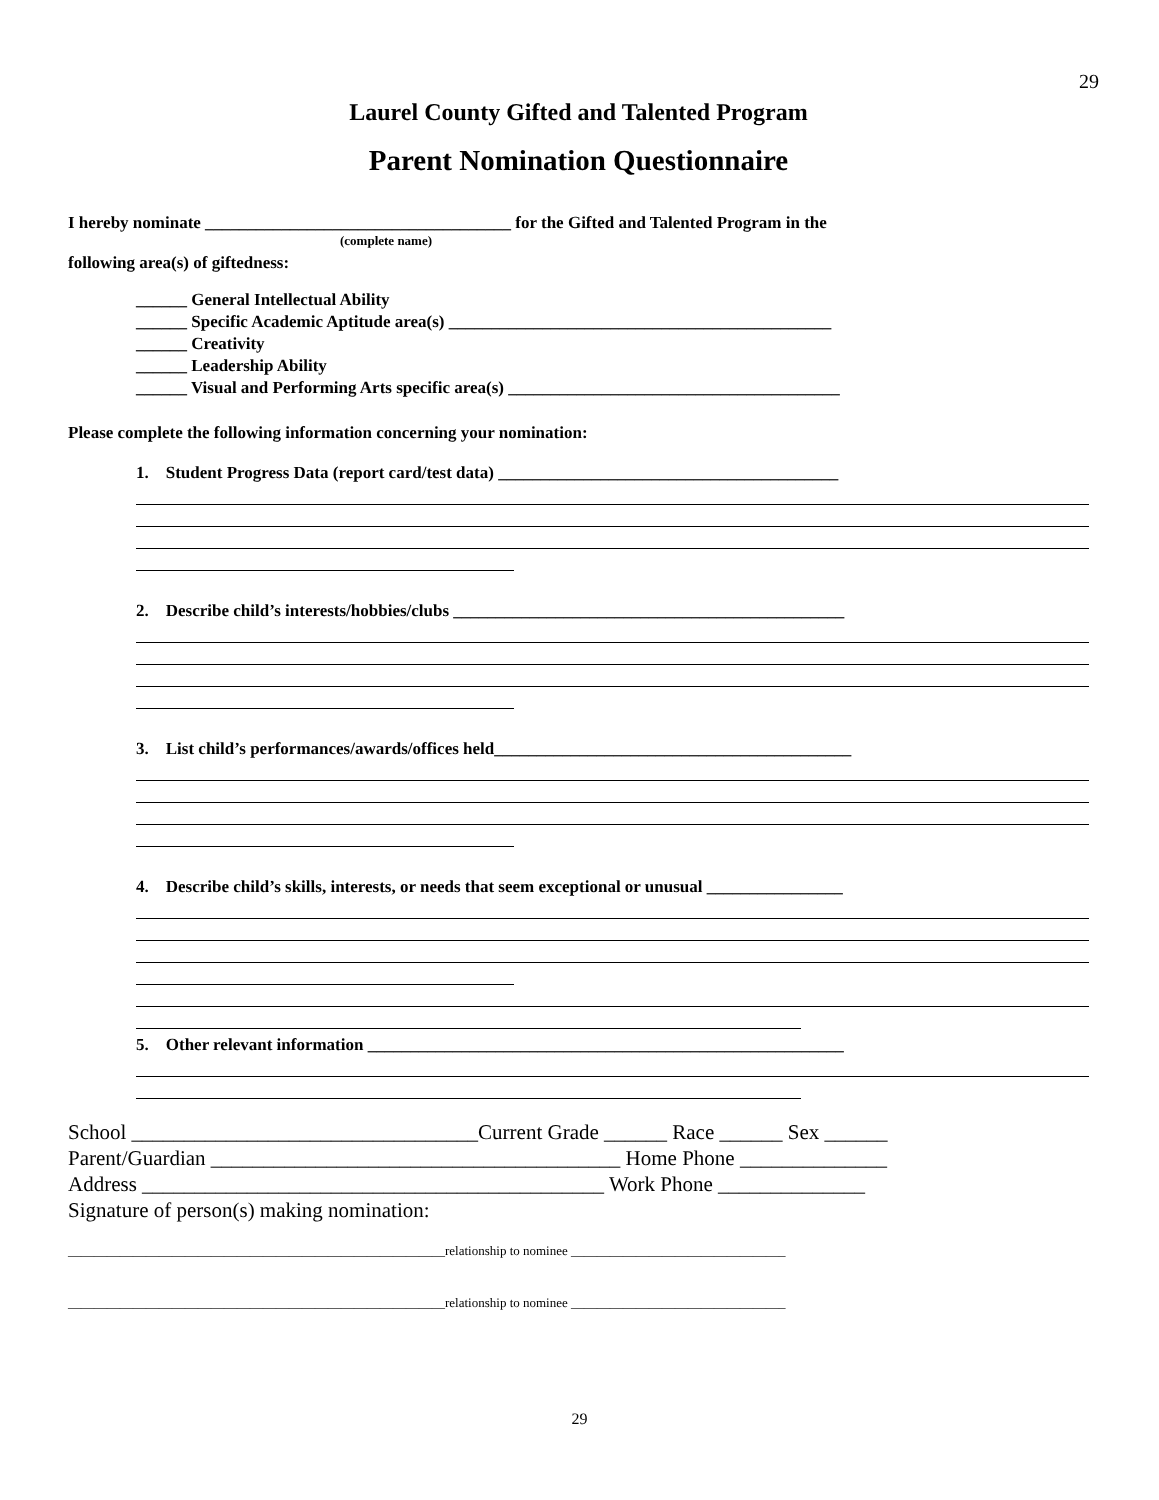29
Laurel County Gifted and Talented Program
Parent Nomination Questionnaire
I hereby nominate ____________________________________ for the Gifted and Talented Program in the
(complete name)
following area(s) of giftedness:
______ General Intellectual Ability
______ Specific Academic Aptitude area(s) _____________________________________________
______ Creativity
______ Leadership Ability
______ Visual and Performing Arts specific area(s) _______________________________________
Please complete the following information concerning your nomination:
1. Student Progress Data (report card/test data) ________________________________________
2. Describe child’s interests/hobbies/clubs ______________________________________________
3. List child’s performances/awards/offices held__________________________________________
4. Describe child’s skills, interests, or needs that seem exceptional or unusual ________________
5. Other relevant information ________________________________________________________
School _________________________________Current Grade ______ Race ______ Sex ______
Parent/Guardian _______________________________________ Home Phone ______________
Address ____________________________________________ Work Phone ______________
Signature of person(s) making nomination:
__________________________________________________________relationship to nominee _________________________________
__________________________________________________________relationship to nominee _________________________________
29